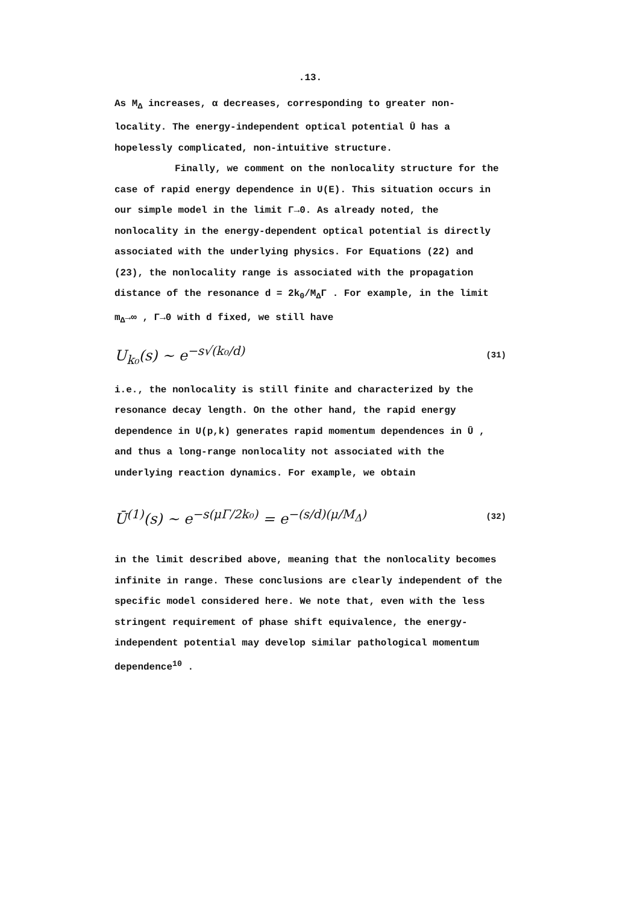.13.
As M<sub>Δ</sub> increases, α decreases, corresponding to greater non-locality. The energy-independent optical potential Ū has a hopelessly complicated, non-intuitive structure.
Finally, we comment on the nonlocality structure for the case of rapid energy dependence in U(E). This situation occurs in our simple model in the limit Γ→0. As already noted, the nonlocality in the energy-dependent optical potential is directly associated with the underlying physics. For Equations (22) and (23), the nonlocality range is associated with the propagation distance of the resonance d = 2k<sub>0</sub>/M<sub>Δ</sub>Γ . For example, in the limit m<sub>Δ</sub>→∞ , Γ→0 with d fixed, we still have
U<sub>k₀</sub>(s) ~ e<sup>−s√(k₀/d)</sup> (31)
i.e., the nonlocality is still finite and characterized by the resonance decay length. On the other hand, the rapid energy dependence in U(p,k) generates rapid momentum dependences in Ū , and thus a long-range nonlocality not associated with the underlying reaction dynamics. For example, we obtain
Ū<sup>(1)</sup>(s) ~ e<sup>−s(μΓ/2k₀)</sup> = e<sup>−(s/d)(μ/M<sub>Δ</sub>)</sup> (32)
in the limit described above, meaning that the nonlocality becomes infinite in range. These conclusions are clearly independent of the specific model considered here. We note that, even with the less stringent requirement of phase shift equivalence, the energy-independent potential may develop similar pathological momentum dependence<sup>10</sup> .